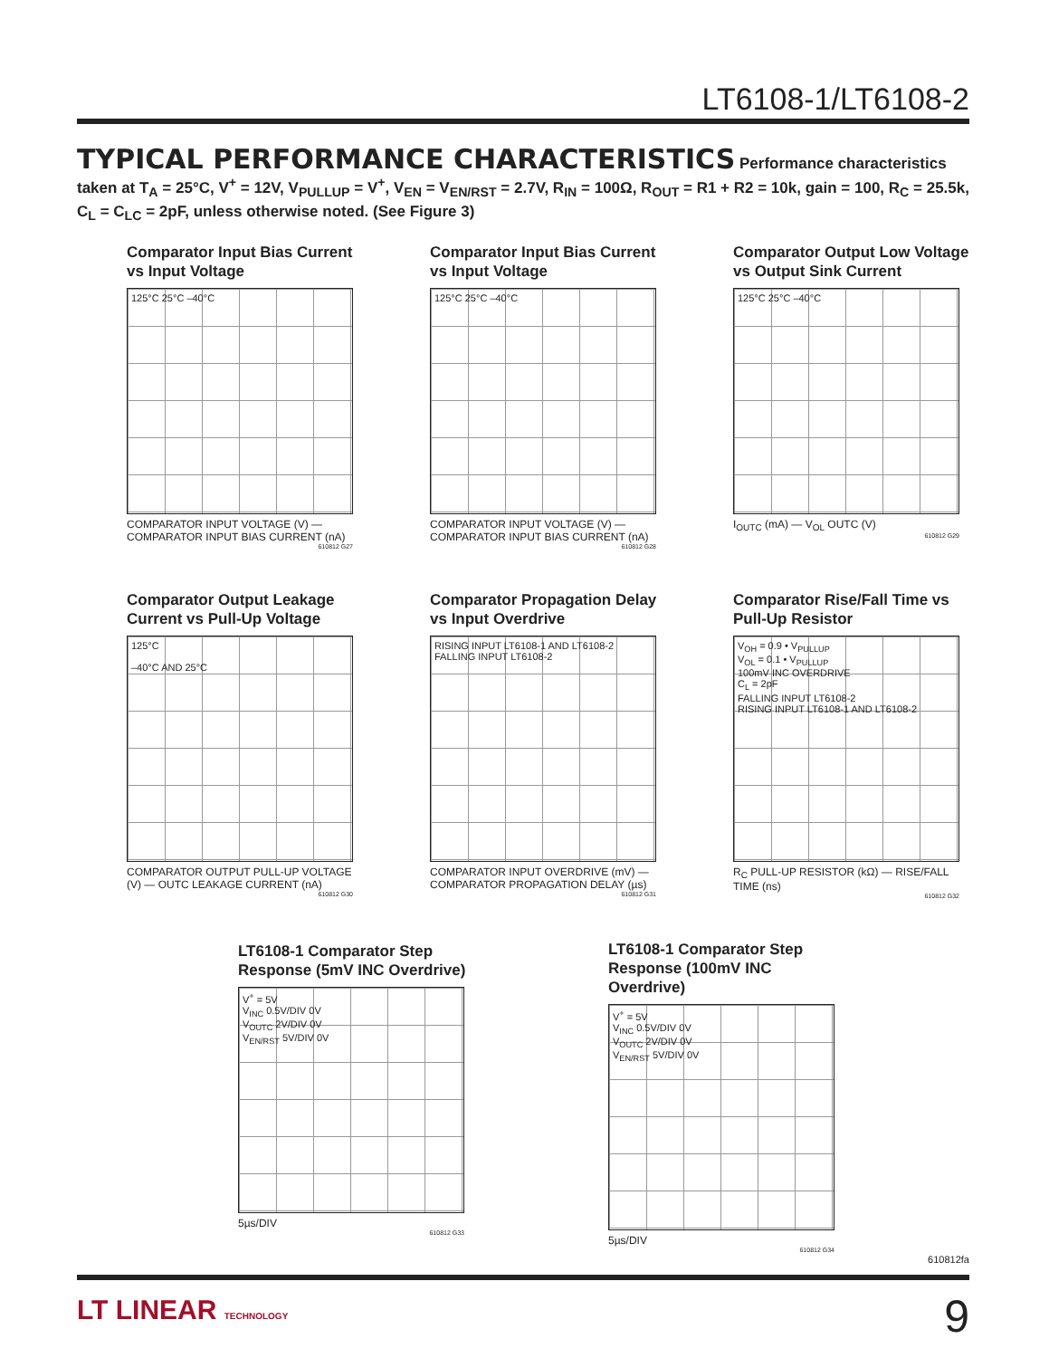LT6108-1/LT6108-2
TYPICAL PERFORMANCE CHARACTERISTICS Performance characteristics taken at T<sub>A</sub> = 25°C, V<sup>+</sup> = 12V, V<sub>PULLUP</sub> = V<sup>+</sup>, V<sub>EN</sub> = V<sub>EN/RST</sub> = 2.7V, R<sub>IN</sub> = 100Ω, R<sub>OUT</sub> = R1 + R2 = 10k, gain = 100, R<sub>C</sub> = 25.5k, C<sub>L</sub> = C<sub>LC</sub> = 2pF, unless otherwise noted. (See Figure 3)
Comparator Input Bias Current vs Input Voltage
125°C 25°C –40°C
COMPARATOR INPUT VOLTAGE (V) — COMPARATOR INPUT BIAS CURRENT (nA)
610812 G27
Comparator Input Bias Current vs Input Voltage
125°C 25°C –40°C
COMPARATOR INPUT VOLTAGE (V) — COMPARATOR INPUT BIAS CURRENT (nA)
610812 G28
Comparator Output Low Voltage vs Output Sink Current
125°C 25°C –40°C
I<sub>OUTC</sub> (mA) — V<sub>OL</sub> OUTC (V)
610812 G29
Comparator Output Leakage Current vs Pull-Up Voltage
125°C
–40°C AND 25°C
COMPARATOR OUTPUT PULL-UP VOLTAGE (V) — OUTC LEAKAGE CURRENT (nA)
610812 G30
Comparator Propagation Delay vs Input Overdrive
RISING INPUT LT6108-1 AND LT6108-2
FALLING INPUT LT6108-2
COMPARATOR INPUT OVERDRIVE (mV) — COMPARATOR PROPAGATION DELAY (µs)
610812 G31
Comparator Rise/Fall Time vs Pull-Up Resistor
V<sub>OH</sub> = 0.9 • V<sub>PULLUP</sub>
V<sub>OL</sub> = 0.1 • V<sub>PULLUP</sub>
100mV INC OVERDRIVE
C<sub>L</sub> = 2pF
FALLING INPUT LT6108-2
RISING INPUT LT6108-1 AND LT6108-2
R<sub>C</sub> PULL-UP RESISTOR (kΩ) — RISE/FALL TIME (ns)
610812 G32
LT6108-1 Comparator Step Response (5mV INC Overdrive)
V<sup>+</sup> = 5V
V<sub>INC</sub> 0.5V/DIV 0V
V<sub>OUTC</sub> 2V/DIV 0V
V<sub>EN/RST</sub> 5V/DIV 0V
5µs/DIV
610812 G33
LT6108-1 Comparator Step Response (100mV INC Overdrive)
V<sup>+</sup> = 5V
V<sub>INC</sub> 0.5V/DIV 0V
V<sub>OUTC</sub> 2V/DIV 0V
V<sub>EN/RST</sub> 5V/DIV 0V
5µs/DIV
610812 G34
610812fa
LT LINEAR TECHNOLOGY 9